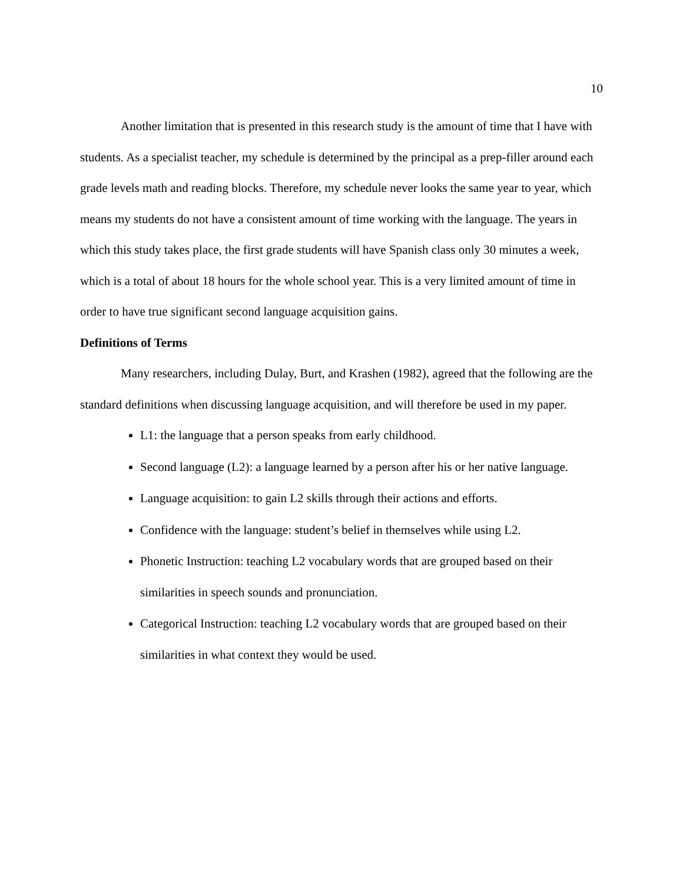10
Another limitation that is presented in this research study is the amount of time that I have with students. As a specialist teacher, my schedule is determined by the principal as a prep-filler around each grade levels math and reading blocks. Therefore, my schedule never looks the same year to year, which means my students do not have a consistent amount of time working with the language. The years in which this study takes place, the first grade students will have Spanish class only 30 minutes a week, which is a total of about 18 hours for the whole school year. This is a very limited amount of time in order to have true significant second language acquisition gains.
Definitions of Terms
Many researchers, including Dulay, Burt, and Krashen (1982), agreed that the following are the standard definitions when discussing language acquisition, and will therefore be used in my paper.
L1: the language that a person speaks from early childhood.
Second language (L2): a language learned by a person after his or her native language.
Language acquisition: to gain L2 skills through their actions and efforts.
Confidence with the language: student’s belief in themselves while using L2.
Phonetic Instruction: teaching L2 vocabulary words that are grouped based on their similarities in speech sounds and pronunciation.
Categorical Instruction: teaching L2 vocabulary words that are grouped based on their similarities in what context they would be used.